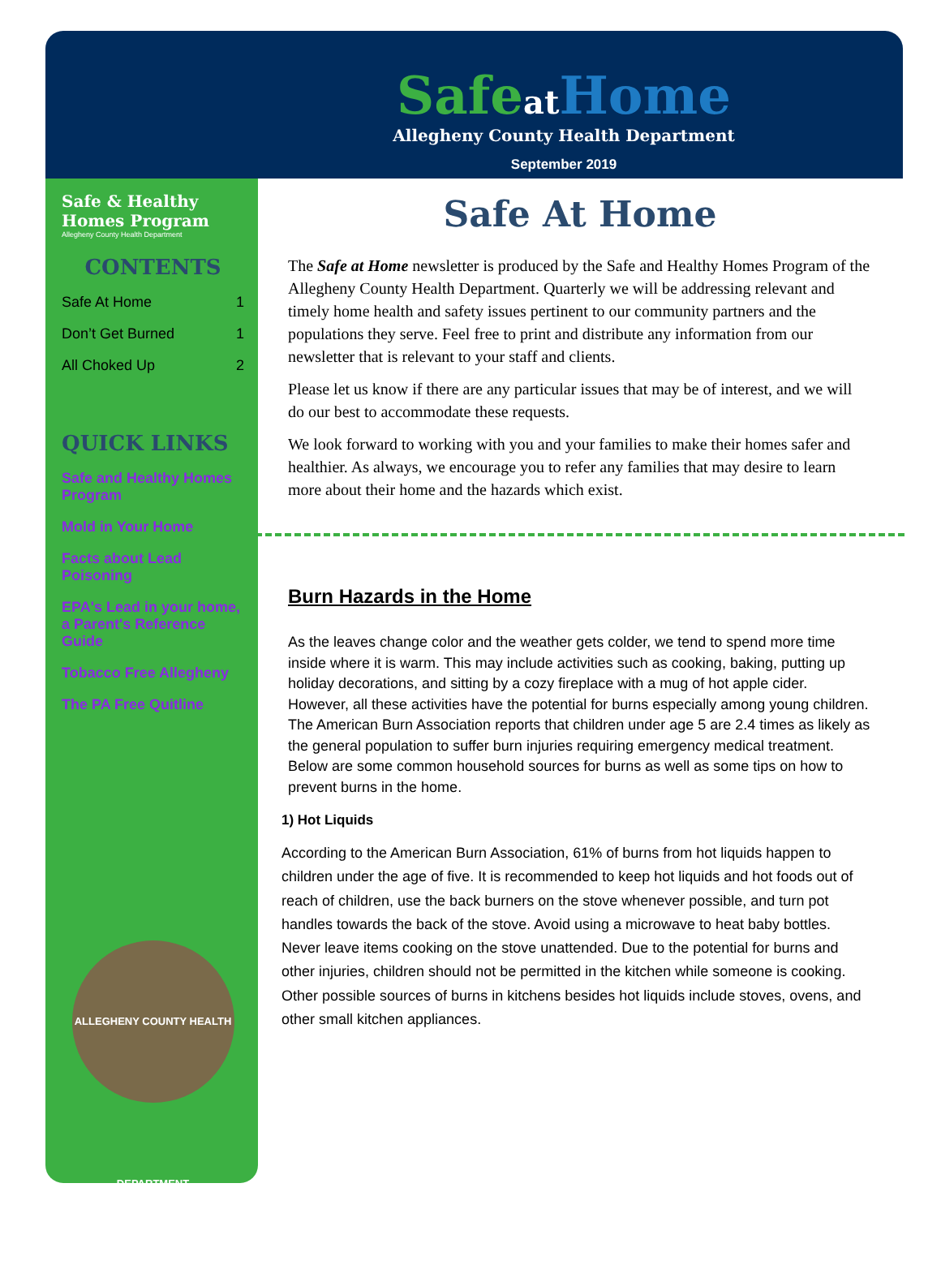Safeat Home
Allegheny County Health Department
September 2019
Safe & Healthy Homes Program
Allegheny County Health Department
CONTENTS
Safe At Home 1
Don’t Get Burned 1
All Choked Up 2
QUICK LINKS
Safe and Healthy Homes Program
Mold in Your Home
Facts about Lead Poisoning
EPA's Lead in your home, a Parent's Reference Guide
Tobacco Free Allegheny
The PA Free Quitline
ALLEGHENY COUNTY HEALTH DEPARTMENT
Safe At Home
The Safe at Home newsletter is produced by the Safe and Healthy Homes Program of the Allegheny County Health Department. Quarterly we will be addressing relevant and timely home health and safety issues pertinent to our community partners and the populations they serve. Feel free to print and distribute any information from our newsletter that is relevant to your staff and clients.
Please let us know if there are any particular issues that may be of interest, and we will do our best to accommodate these requests.
We look forward to working with you and your families to make their homes safer and healthier. As always, we encourage you to refer any families that may desire to learn more about their home and the hazards which exist.
Burn Hazards in the Home
As the leaves change color and the weather gets colder, we tend to spend more time inside where it is warm. This may include activities such as cooking, baking, putting up holiday decorations, and sitting by a cozy fireplace with a mug of hot apple cider. However, all these activities have the potential for burns especially among young children. The American Burn Association reports that children under age 5 are 2.4 times as likely as the general population to suffer burn injuries requiring emergency medical treatment. Below are some common household sources for burns as well as some tips on how to prevent burns in the home.
1) Hot Liquids
According to the American Burn Association, 61% of burns from hot liquids happen to children under the age of five. It is recommended to keep hot liquids and hot foods out of reach of children, use the back burners on the stove whenever possible, and turn pot handles towards the back of the stove. Avoid using a microwave to heat baby bottles. Never leave items cooking on the stove unattended. Due to the potential for burns and other injuries, children should not be permitted in the kitchen while someone is cooking. Other possible sources of burns in kitchens besides hot liquids include stoves, ovens, and other small kitchen appliances.